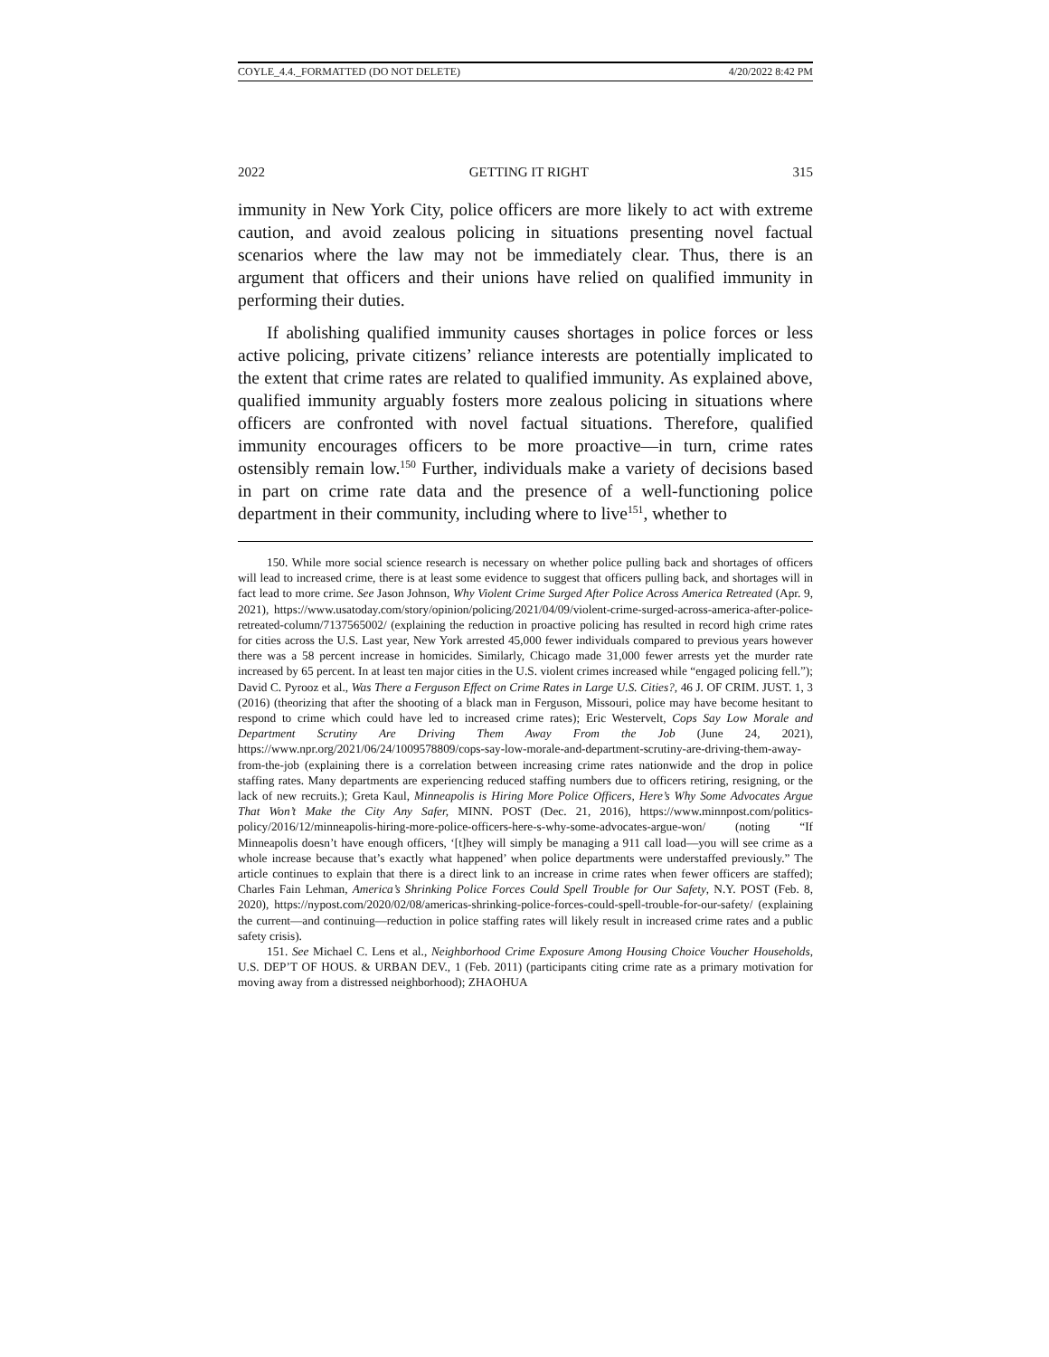COYLE_4.4._FORMATTED (DO NOT DELETE) 4/20/2022 8:42 PM
2022 GETTING IT RIGHT 315
immunity in New York City, police officers are more likely to act with extreme caution, and avoid zealous policing in situations presenting novel factual scenarios where the law may not be immediately clear. Thus, there is an argument that officers and their unions have relied on qualified immunity in performing their duties.
If abolishing qualified immunity causes shortages in police forces or less active policing, private citizens’ reliance interests are potentially implicated to the extent that crime rates are related to qualified immunity. As explained above, qualified immunity arguably fosters more zealous policing in situations where officers are confronted with novel factual situations. Therefore, qualified immunity encourages officers to be more proactive—in turn, crime rates ostensibly remain low.<sup>150</sup> Further, individuals make a variety of decisions based in part on crime rate data and the presence of a well-functioning police department in their community, including where to live<sup>151</sup>, whether to
150. While more social science research is necessary on whether police pulling back and shortages of officers will lead to increased crime, there is at least some evidence to suggest that officers pulling back, and shortages will in fact lead to more crime. See Jason Johnson, Why Violent Crime Surged After Police Across America Retreated (Apr. 9, 2021), https://www.usatoday.com/story/opinion/policing/2021/04/09/violent-crime-surged-across-america-after-police-retreated-column/7137565002/ (explaining the reduction in proactive policing has resulted in record high crime rates for cities across the U.S. Last year, New York arrested 45,000 fewer individuals compared to previous years however there was a 58 percent increase in homicides. Similarly, Chicago made 31,000 fewer arrests yet the murder rate increased by 65 percent. In at least ten major cities in the U.S. violent crimes increased while “engaged policing fell.”); David C. Pyrooz et al., Was There a Ferguson Effect on Crime Rates in Large U.S. Cities?, 46 J. OF CRIM. JUST. 1, 3 (2016) (theorizing that after the shooting of a black man in Ferguson, Missouri, police may have become hesitant to respond to crime which could have led to increased crime rates); Eric Westervelt, Cops Say Low Morale and Department Scrutiny Are Driving Them Away From the Job (June 24, 2021), https://www.npr.org/2021/06/24/1009578809/cops-say-low-morale-and-department-scrutiny-are-driving-them-away-from-the-job (explaining there is a correlation between increasing crime rates nationwide and the drop in police staffing rates. Many departments are experiencing reduced staffing numbers due to officers retiring, resigning, or the lack of new recruits.); Greta Kaul, Minneapolis is Hiring More Police Officers, Here’s Why Some Advocates Argue That Won’t Make the City Any Safer, MINN. POST (Dec. 21, 2016), https://www.minnpost.com/politics-policy/2016/12/minneapolis-hiring-more-police-officers-here-s-why-some-advocates-argue-won/ (noting “If Minneapolis doesn’t have enough officers, ‘[t]hey will simply be managing a 911 call load—you will see crime as a whole increase because that’s exactly what happened’ when police departments were understaffed previously.” The article continues to explain that there is a direct link to an increase in crime rates when fewer officers are staffed); Charles Fain Lehman, America’s Shrinking Police Forces Could Spell Trouble for Our Safety, N.Y. POST (Feb. 8, 2020), https://nypost.com/2020/02/08/americas-shrinking-police-forces-could-spell-trouble-for-our-safety/ (explaining the current—and continuing—reduction in police staffing rates will likely result in increased crime rates and a public safety crisis).
151. See Michael C. Lens et al., Neighborhood Crime Exposure Among Housing Choice Voucher Households, U.S. DEP’T OF HOUS. & URBAN DEV., 1 (Feb. 2011) (participants citing crime rate as a primary motivation for moving away from a distressed neighborhood); ZHAOHUA